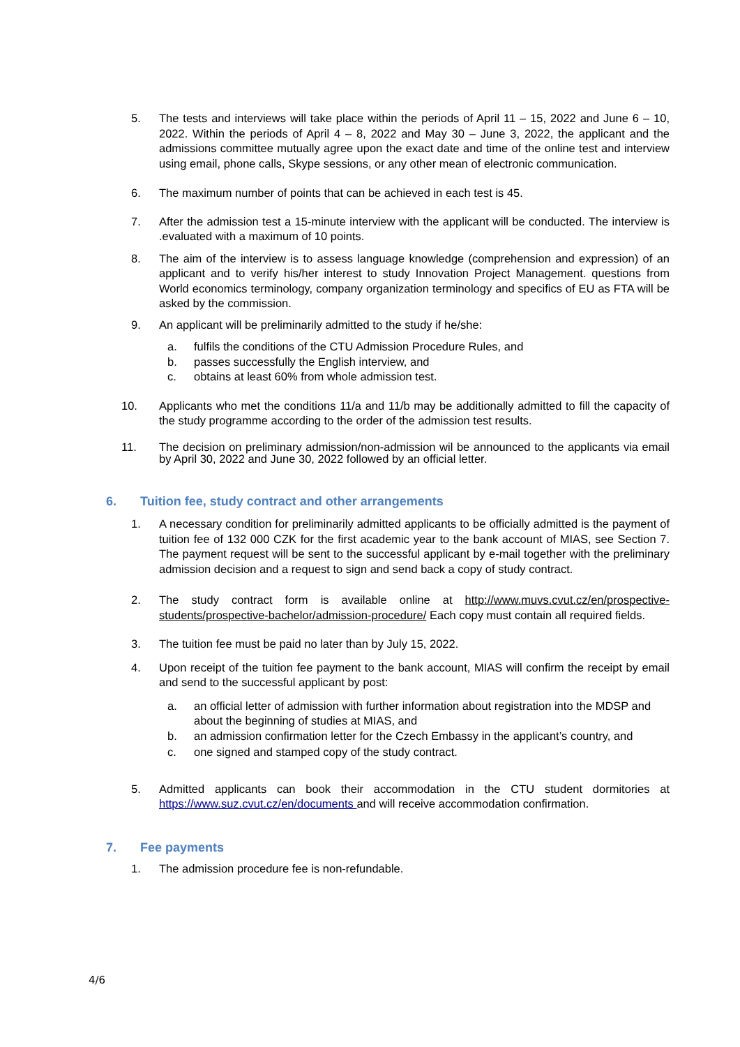5. The tests and interviews will take place within the periods of April 11 – 15, 2022 and June 6 – 10, 2022. Within the periods of April 4 – 8, 2022 and May 30 – June 3, 2022, the applicant and the admissions committee mutually agree upon the exact date and time of the online test and interview using email, phone calls, Skype sessions, or any other mean of electronic communication.
6. The maximum number of points that can be achieved in each test is 45.
7. After the admission test a 15-minute interview with the applicant will be conducted. The interview is .evaluated with a maximum of 10 points.
8. The aim of the interview is to assess language knowledge (comprehension and expression) of an applicant and to verify his/her interest to study Innovation Project Management. questions from World economics terminology, company organization terminology and specifics of EU as FTA will be asked by the commission.
9. An applicant will be preliminarily admitted to the study if he/she:
a. fulfils the conditions of the CTU Admission Procedure Rules, and
b. passes successfully the English interview, and
c. obtains at least 60% from whole admission test.
10. Applicants who met the conditions 11/a and 11/b may be additionally admitted to fill the capacity of the study programme according to the order of the admission test results.
11. The decision on preliminary admission/non-admission wil be announced to the applicants via email by April 30, 2022 and June 30, 2022 followed by an official letter.
6. Tuition fee, study contract and other arrangements
1. A necessary condition for preliminarily admitted applicants to be officially admitted is the payment of tuition fee of 132 000 CZK for the first academic year to the bank account of MIAS, see Section 7. The payment request will be sent to the successful applicant by e-mail together with the preliminary admission decision and a request to sign and send back a copy of study contract.
2. The study contract form is available online at http://www.muvs.cvut.cz/en/prospective-students/prospective-bachelor/admission-procedure/ Each copy must contain all required fields.
3. The tuition fee must be paid no later than by July 15, 2022.
4. Upon receipt of the tuition fee payment to the bank account, MIAS will confirm the receipt by email and send to the successful applicant by post:
a. an official letter of admission with further information about registration into the MDSP and about the beginning of studies at MIAS, and
b. an admission confirmation letter for the Czech Embassy in the applicant’s country, and
c. one signed and stamped copy of the study contract.
5. Admitted applicants can book their accommodation in the CTU student dormitories at https://www.suz.cvut.cz/en/documents and will receive accommodation confirmation.
7. Fee payments
1. The admission procedure fee is non-refundable.
4/6